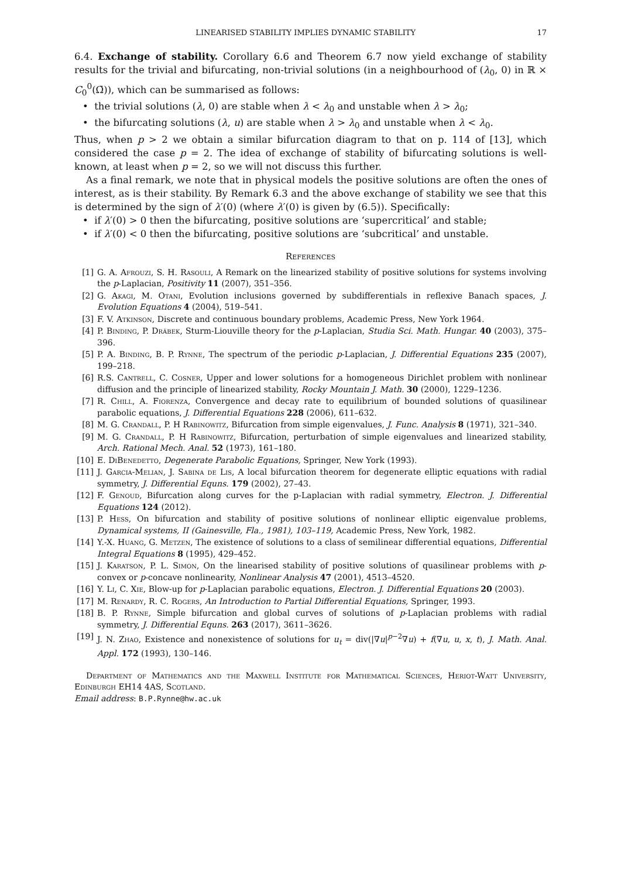LINEARISED STABILITY IMPLIES DYNAMIC STABILITY 17
6.4. Exchange of stability. Corollary 6.6 and Theorem 6.7 now yield exchange of stability results for the trivial and bifurcating, non-trivial solutions (in a neighbourhood of (λ<sub>0</sub>, 0) in ℝ × C<sub>0</sub><sup>0</sup>(Ω̄)), which can be summarised as follows:
• the trivial solutions (λ, 0) are stable when λ < λ<sub>0</sub> and unstable when λ > λ<sub>0</sub>;
• the bifurcating solutions (λ, u) are stable when λ > λ<sub>0</sub> and unstable when λ < λ<sub>0</sub>.
Thus, when p > 2 we obtain a similar bifurcation diagram to that on p. 114 of [13], which considered the case p = 2. The idea of exchange of stability of bifurcating solutions is well-known, at least when p = 2, so we will not discuss this further.
As a final remark, we note that in physical models the positive solutions are often the ones of interest, as is their stability. By Remark 6.3 and the above exchange of stability we see that this is determined by the sign of λ′(0) (where λ′(0) is given by (6.5)). Specifically:
• if λ′(0) > 0 then the bifurcating, positive solutions are ‘supercritical’ and stable;
• if λ′(0) < 0 then the bifurcating, positive solutions are ‘subcritical’ and unstable.
References
[1] G. A. Afrouzi, S. H. Rasouli, A Remark on the linearized stability of positive solutions for systems involving the p-Laplacian, Positivity 11 (2007), 351–356.
[2] G. Akagi, M. Otani, Evolution inclusions governed by subdifferentials in reflexive Banach spaces, J. Evolution Equations 4 (2004), 519–541.
[3] F. V. Atkinson, Discrete and continuous boundary problems, Academic Press, New York 1964.
[4] P. Binding, P. Drábek, Sturm-Liouville theory for the p-Laplacian, Studia Sci. Math. Hungar. 40 (2003), 375–396.
[5] P. A. Binding, B. P. Rynne, The spectrum of the periodic p-Laplacian, J. Differential Equations 235 (2007), 199–218.
[6] R.S. Cantrell, C. Cosner, Upper and lower solutions for a homogeneous Dirichlet problem with nonlinear diffusion and the principle of linearized stability, Rocky Mountain J. Math. 30 (2000), 1229–1236.
[7] R. Chill, A. Fiorenza, Convergence and decay rate to equilibrium of bounded solutions of quasilinear parabolic equations, J. Differential Equations 228 (2006), 611–632.
[8] M. G. Crandall, P. H Rabinowitz, Bifurcation from simple eigenvalues, J. Func. Analysis 8 (1971), 321–340.
[9] M. G. Crandall, P. H Rabinowitz, Bifurcation, perturbation of simple eigenvalues and linearized stability, Arch. Rational Mech. Anal. 52 (1973), 161–180.
[10] E. DiBenedetto, Degenerate Parabolic Equations, Springer, New York (1993).
[11] J. Garcia-Melian, J. Sabina de Lis, A local bifurcation theorem for degenerate elliptic equations with radial symmetry, J. Differential Equns. 179 (2002), 27–43.
[12] F. Genoud, Bifurcation along curves for the p-Laplacian with radial symmetry, Electron. J. Differential Equations 124 (2012).
[13] P. Hess, On bifurcation and stability of positive solutions of nonlinear elliptic eigenvalue problems, Dynamical systems, II (Gainesville, Fla., 1981), 103–119, Academic Press, New York, 1982.
[14] Y.-X. Huang, G. Metzen, The existence of solutions to a class of semilinear differential equations, Differential Integral Equations 8 (1995), 429–452.
[15] J. Karatson, P. L. Simon, On the linearised stability of positive solutions of quasilinear problems with p-convex or p-concave nonlinearity, Nonlinear Analysis 47 (2001), 4513–4520.
[16] Y. Li, C. Xie, Blow-up for p-Laplacian parabolic equations, Electron. J. Differential Equations 20 (2003).
[17] M. Renardy, R. C. Rogers, An Introduction to Partial Differential Equations, Springer, 1993.
[18] B. P. Rynne, Simple bifurcation and global curves of solutions of p-Laplacian problems with radial symmetry, J. Differential Equns. 263 (2017), 3611–3626.
[19] J. N. Zhao, Existence and nonexistence of solutions for u<sub>t</sub> = div(|∇u|<sup>p−2</sup>∇u) + f(∇u, u, x, t), J. Math. Anal. Appl. 172 (1993), 130–146.
Department of Mathematics and the Maxwell Institute for Mathematical Sciences, Heriot-Watt University, Edinburgh EH14 4AS, Scotland.
Email address: B.P.Rynne@hw.ac.uk